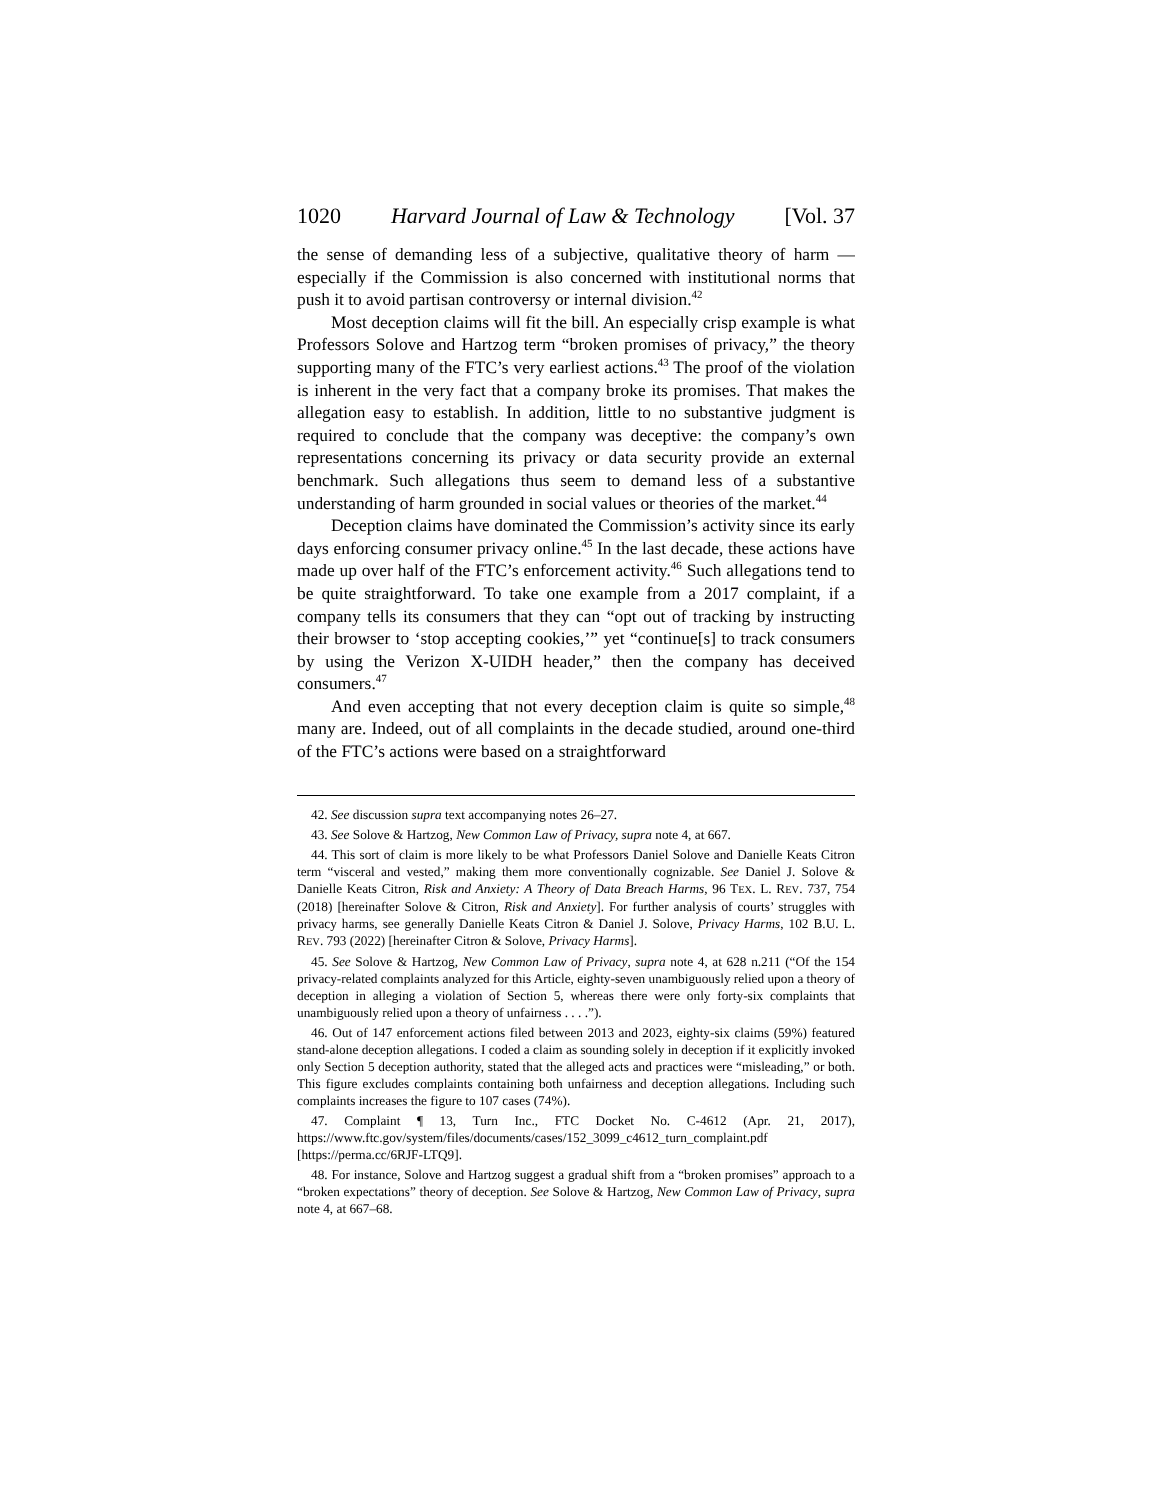1020 Harvard Journal of Law & Technology [Vol. 37
the sense of demanding less of a subjective, qualitative theory of harm — especially if the Commission is also concerned with institutional norms that push it to avoid partisan controversy or internal division.<sup>42</sup>
Most deception claims will fit the bill. An especially crisp example is what Professors Solove and Hartzog term “broken promises of privacy,” the theory supporting many of the FTC’s very earliest actions.<sup>43</sup> The proof of the violation is inherent in the very fact that a company broke its promises. That makes the allegation easy to establish. In addition, little to no substantive judgment is required to conclude that the company was deceptive: the company’s own representations concerning its privacy or data security provide an external benchmark. Such allegations thus seem to demand less of a substantive understanding of harm grounded in social values or theories of the market.<sup>44</sup>
Deception claims have dominated the Commission’s activity since its early days enforcing consumer privacy online.<sup>45</sup> In the last decade, these actions have made up over half of the FTC’s enforcement activity.<sup>46</sup> Such allegations tend to be quite straightforward. To take one example from a 2017 complaint, if a company tells its consumers that they can “opt out of tracking by instructing their browser to ‘stop accepting cookies,’” yet “continue[s] to track consumers by using the Verizon X-UIDH header,” then the company has deceived consumers.<sup>47</sup>
And even accepting that not every deception claim is quite so simple,<sup>48</sup> many are. Indeed, out of all complaints in the decade studied, around one-third of the FTC’s actions were based on a straightforward
42. See discussion supra text accompanying notes 26–27.
43. See Solove & Hartzog, New Common Law of Privacy, supra note 4, at 667.
44. This sort of claim is more likely to be what Professors Daniel Solove and Danielle Keats Citron term “visceral and vested,” making them more conventionally cognizable. See Daniel J. Solove & Danielle Keats Citron, Risk and Anxiety: A Theory of Data Breach Harms, 96 TEX. L. REV. 737, 754 (2018) [hereinafter Solove & Citron, Risk and Anxiety]. For further analysis of courts’ struggles with privacy harms, see generally Danielle Keats Citron & Daniel J. Solove, Privacy Harms, 102 B.U. L. REV. 793 (2022) [hereinafter Citron & Solove, Privacy Harms].
45. See Solove & Hartzog, New Common Law of Privacy, supra note 4, at 628 n.211 (“Of the 154 privacy-related complaints analyzed for this Article, eighty-seven unambiguously relied upon a theory of deception in alleging a violation of Section 5, whereas there were only forty-six complaints that unambiguously relied upon a theory of unfairness . . . .”).
46. Out of 147 enforcement actions filed between 2013 and 2023, eighty-six claims (59%) featured stand-alone deception allegations. I coded a claim as sounding solely in deception if it explicitly invoked only Section 5 deception authority, stated that the alleged acts and practices were “misleading,” or both. This figure excludes complaints containing both unfairness and deception allegations. Including such complaints increases the figure to 107 cases (74%).
47. Complaint ¶ 13, Turn Inc., FTC Docket No. C-4612 (Apr. 21, 2017), https://www.ftc.gov/system/files/documents/cases/152_3099_c4612_turn_complaint.pdf [https://perma.cc/6RJF-LTQ9].
48. For instance, Solove and Hartzog suggest a gradual shift from a “broken promises” approach to a “broken expectations” theory of deception. See Solove & Hartzog, New Common Law of Privacy, supra note 4, at 667–68.